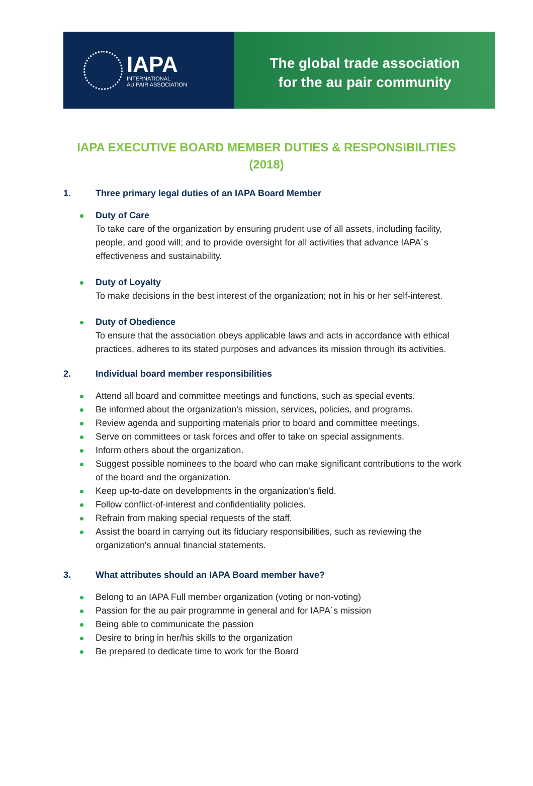IAPA
INTERNATIONAL
AU PAIR ASSOCIATION
The global trade association
for the au pair community
IAPA EXECUTIVE BOARD MEMBER DUTIES & RESPONSIBILITIES (2018)
1. Three primary legal duties of an IAPA Board Member
Duty of Care
To take care of the organization by ensuring prudent use of all assets, including facility, people, and good will; and to provide oversight for all activities that advance IAPA´s effectiveness and sustainability.
Duty of Loyalty
To make decisions in the best interest of the organization; not in his or her self-interest.
Duty of Obedience
To ensure that the association obeys applicable laws and acts in accordance with ethical practices, adheres to its stated purposes and advances its mission through its activities.
2. Individual board member responsibilities
Attend all board and committee meetings and functions, such as special events.
Be informed about the organization's mission, services, policies, and programs.
Review agenda and supporting materials prior to board and committee meetings.
Serve on committees or task forces and offer to take on special assignments.
Inform others about the organization.
Suggest possible nominees to the board who can make significant contributions to the work of the board and the organization.
Keep up-to-date on developments in the organization's field.
Follow conflict-of-interest and confidentiality policies.
Refrain from making special requests of the staff.
Assist the board in carrying out its fiduciary responsibilities, such as reviewing the organization's annual financial statements.
3. What attributes should an IAPA Board member have?
Belong to an IAPA Full member organization (voting or non-voting)
Passion for the au pair programme in general and for IAPA´s mission
Being able to communicate the passion
Desire to bring in her/his skills to the organization
Be prepared to dedicate time to work for the Board